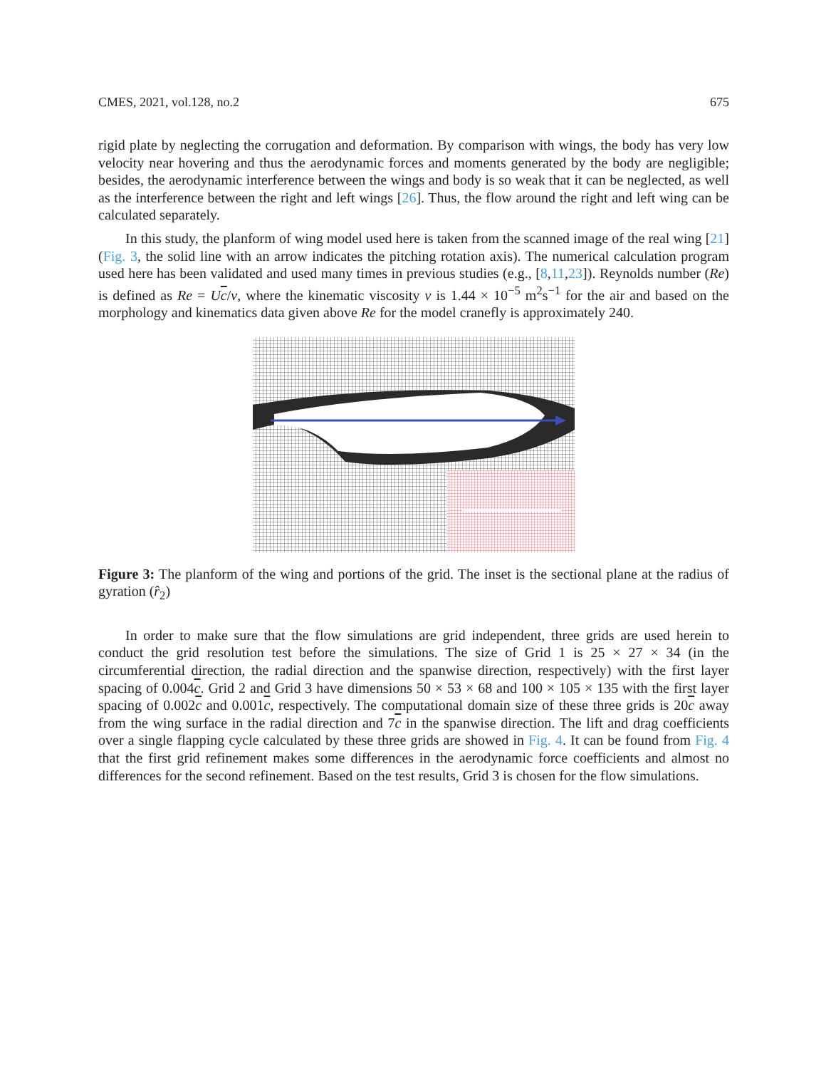CMES, 2021, vol.128, no.2 675
rigid plate by neglecting the corrugation and deformation. By comparison with wings, the body has very low velocity near hovering and thus the aerodynamic forces and moments generated by the body are negligible; besides, the aerodynamic interference between the wings and body is so weak that it can be neglected, as well as the interference between the right and left wings [26]. Thus, the flow around the right and left wing can be calculated separately.
In this study, the planform of wing model used here is taken from the scanned image of the real wing [21] (Fig. 3, the solid line with an arrow indicates the pitching rotation axis). The numerical calculation program used here has been validated and used many times in previous studies (e.g., [8,11,23]). Reynolds number (Re) is defined as Re = Uc/ν, where the kinematic viscosity ν is 1.44 × 10<sup>−5</sup> m<sup>2</sup>s<sup>−1</sup> for the air and based on the morphology and kinematics data given above Re for the model cranefly is approximately 240.
Figure 3: The planform of the wing and portions of the grid. The inset is the sectional plane at the radius of gyration (r̂<sub>2</sub>)
In order to make sure that the flow simulations are grid independent, three grids are used herein to conduct the grid resolution test before the simulations. The size of Grid 1 is 25 × 27 × 34 (in the circumferential direction, the radial direction and the spanwise direction, respectively) with the first layer spacing of 0.004c. Grid 2 and Grid 3 have dimensions 50 × 53 × 68 and 100 × 105 × 135 with the first layer spacing of 0.002c and 0.001c, respectively. The computational domain size of these three grids is 20c away from the wing surface in the radial direction and 7c in the spanwise direction. The lift and drag coefficients over a single flapping cycle calculated by these three grids are showed in Fig. 4. It can be found from Fig. 4 that the first grid refinement makes some differences in the aerodynamic force coefficients and almost no differences for the second refinement. Based on the test results, Grid 3 is chosen for the flow simulations.